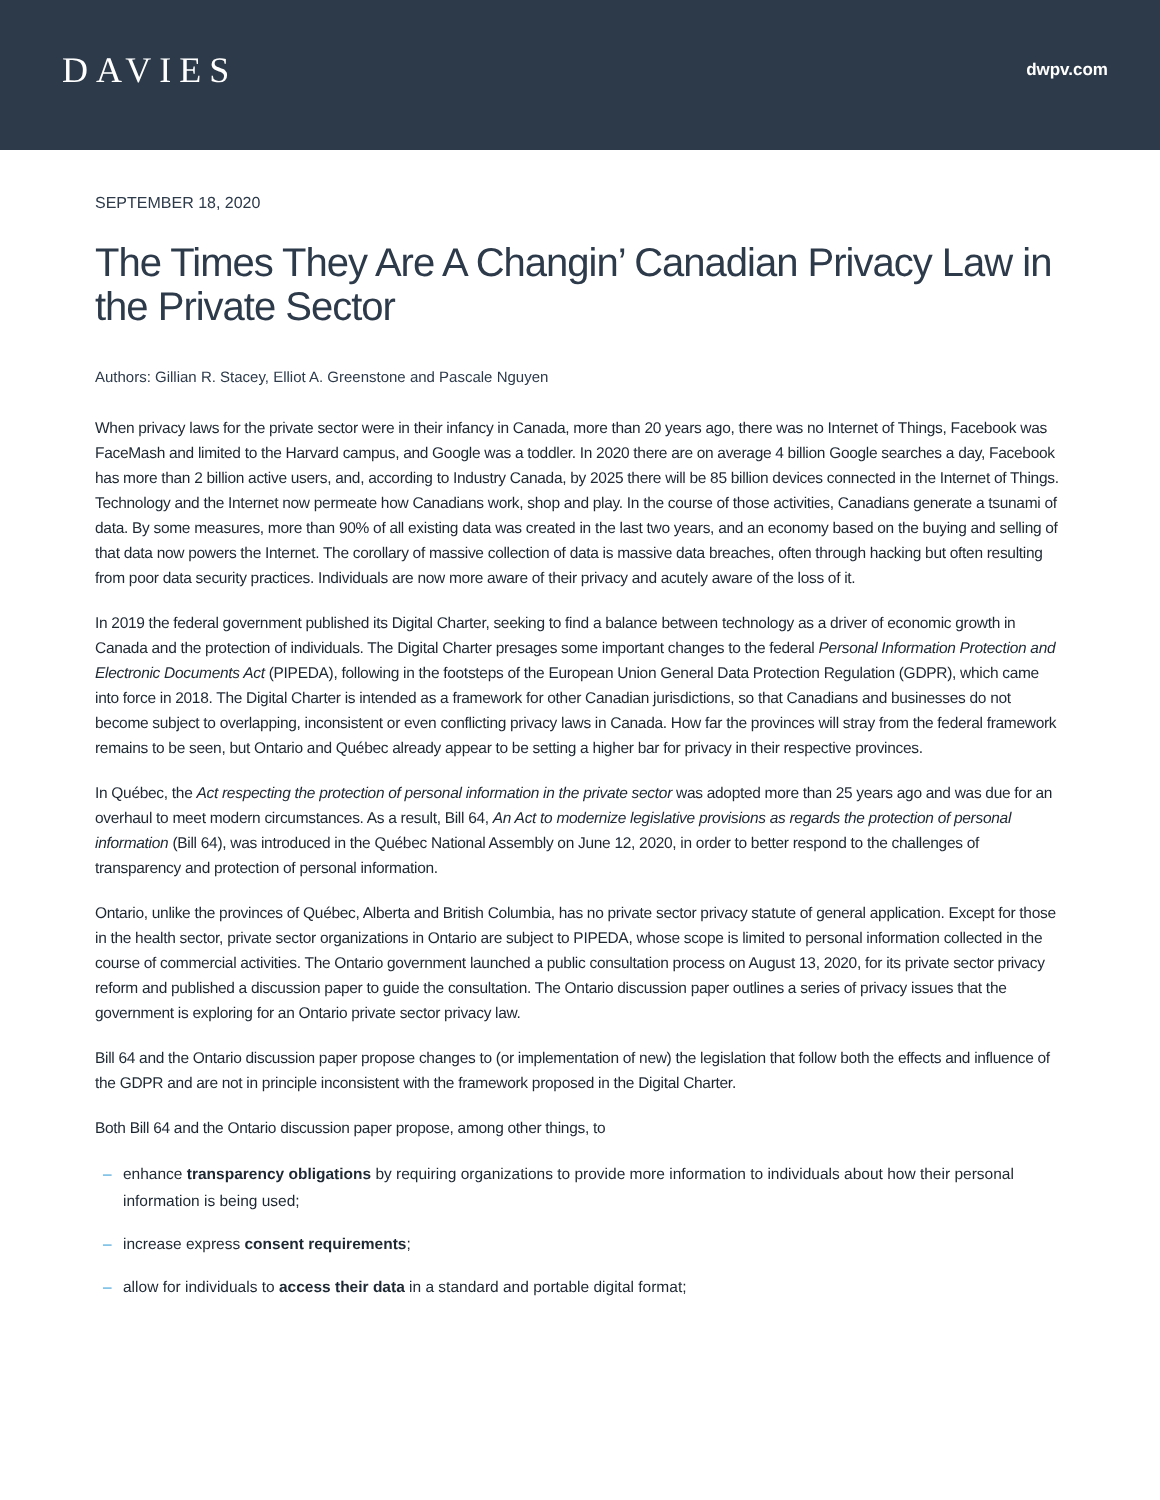DAVIES
dwpv.com
SEPTEMBER 18, 2020
The Times They Are A Changin’ Canadian Privacy Law in the Private Sector
Authors: Gillian R. Stacey, Elliot A. Greenstone and Pascale Nguyen
When privacy laws for the private sector were in their infancy in Canada, more than 20 years ago, there was no Internet of Things, Facebook was FaceMash and limited to the Harvard campus, and Google was a toddler. In 2020 there are on average 4 billion Google searches a day, Facebook has more than 2 billion active users, and, according to Industry Canada, by 2025 there will be 85 billion devices connected in the Internet of Things. Technology and the Internet now permeate how Canadians work, shop and play. In the course of those activities, Canadians generate a tsunami of data. By some measures, more than 90% of all existing data was created in the last two years, and an economy based on the buying and selling of that data now powers the Internet. The corollary of massive collection of data is massive data breaches, often through hacking but often resulting from poor data security practices. Individuals are now more aware of their privacy and acutely aware of the loss of it.
In 2019 the federal government published its Digital Charter, seeking to find a balance between technology as a driver of economic growth in Canada and the protection of individuals. The Digital Charter presages some important changes to the federal Personal Information Protection and Electronic Documents Act (PIPEDA), following in the footsteps of the European Union General Data Protection Regulation (GDPR), which came into force in 2018. The Digital Charter is intended as a framework for other Canadian jurisdictions, so that Canadians and businesses do not become subject to overlapping, inconsistent or even conflicting privacy laws in Canada. How far the provinces will stray from the federal framework remains to be seen, but Ontario and Québec already appear to be setting a higher bar for privacy in their respective provinces.
In Québec, the Act respecting the protection of personal information in the private sector was adopted more than 25 years ago and was due for an overhaul to meet modern circumstances. As a result, Bill 64, An Act to modernize legislative provisions as regards the protection of personal information (Bill 64), was introduced in the Québec National Assembly on June 12, 2020, in order to better respond to the challenges of transparency and protection of personal information.
Ontario, unlike the provinces of Québec, Alberta and British Columbia, has no private sector privacy statute of general application. Except for those in the health sector, private sector organizations in Ontario are subject to PIPEDA, whose scope is limited to personal information collected in the course of commercial activities. The Ontario government launched a public consultation process on August 13, 2020, for its private sector privacy reform and published a discussion paper to guide the consultation. The Ontario discussion paper outlines a series of privacy issues that the government is exploring for an Ontario private sector privacy law.
Bill 64 and the Ontario discussion paper propose changes to (or implementation of new) the legislation that follow both the effects and influence of the GDPR and are not in principle inconsistent with the framework proposed in the Digital Charter.
Both Bill 64 and the Ontario discussion paper propose, among other things, to
– enhance transparency obligations by requiring organizations to provide more information to individuals about how their personal information is being used;
– increase express consent requirements;
– allow for individuals to access their data in a standard and portable digital format;